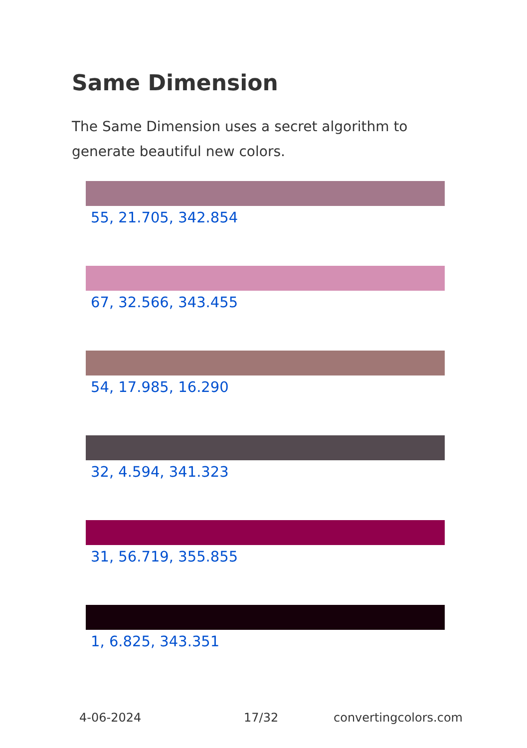Same Dimension
The Same Dimension uses a secret algorithm to generate beautiful new colors.
55, 21.705, 342.854
67, 32.566, 343.455
54, 17.985, 16.290
32, 4.594, 341.323
31, 56.719, 355.855
1, 6.825, 343.351
4-06-2024 17/32 convertingcolors.com